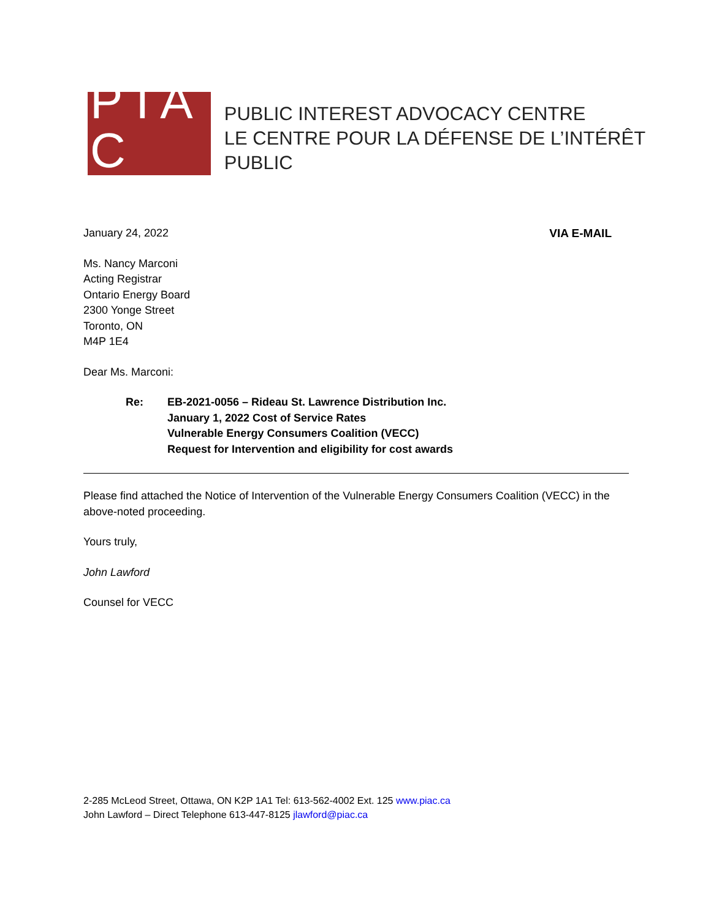P I A C
PUBLIC INTEREST ADVOCACY CENTRE
LE CENTRE POUR LA DÉFENSE DE L’INTÉRÊT PUBLIC
January 24, 2022 VIA E-MAIL
Ms. Nancy Marconi
Acting Registrar
Ontario Energy Board
2300 Yonge Street
Toronto, ON
M4P 1E4
Dear Ms. Marconi:
Re: EB-2021-0056 – Rideau St. Lawrence Distribution Inc.
January 1, 2022 Cost of Service Rates
Vulnerable Energy Consumers Coalition (VECC)
Request for Intervention and eligibility for cost awards
Please find attached the Notice of Intervention of the Vulnerable Energy Consumers Coalition (VECC) in the above-noted proceeding.
Yours truly,
John Lawford
Counsel for VECC
2-285 McLeod Street, Ottawa, ON K2P 1A1 Tel: 613-562-4002 Ext. 125 www.piac.ca
John Lawford – Direct Telephone 613-447-8125 jlawford@piac.ca